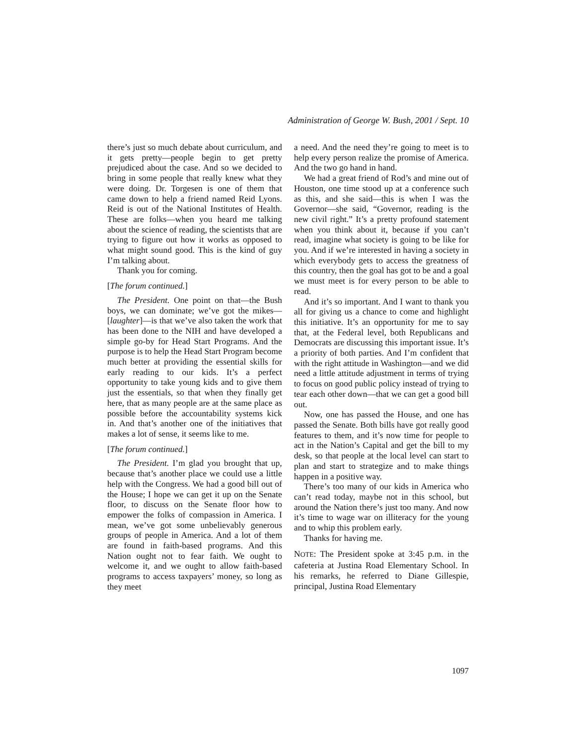Administration of George W. Bush, 2001 / Sept. 10
there’s just so much debate about curriculum, and it gets pretty—people begin to get pretty prejudiced about the case. And so we decided to bring in some people that really knew what they were doing. Dr. Torgesen is one of them that came down to help a friend named Reid Lyons. Reid is out of the National Institutes of Health. These are folks—when you heard me talking about the science of reading, the scientists that are trying to figure out how it works as opposed to what might sound good. This is the kind of guy I’m talking about.
Thank you for coming.
[The forum continued.]
The President. One point on that—the Bush boys, we can dominate; we’ve got the mikes—[laughter]—is that we’ve also taken the work that has been done to the NIH and have developed a simple go-by for Head Start Programs. And the purpose is to help the Head Start Program become much better at providing the essential skills for early reading to our kids. It’s a perfect opportunity to take young kids and to give them just the essentials, so that when they finally get here, that as many people are at the same place as possible before the accountability systems kick in. And that’s another one of the initiatives that makes a lot of sense, it seems like to me.
[The forum continued.]
The President. I’m glad you brought that up, because that’s another place we could use a little help with the Congress. We had a good bill out of the House; I hope we can get it up on the Senate floor, to discuss on the Senate floor how to empower the folks of compassion in America. I mean, we’ve got some unbelievably generous groups of people in America. And a lot of them are found in faith-based programs. And this Nation ought not to fear faith. We ought to welcome it, and we ought to allow faith-based programs to access taxpayers’ money, so long as they meet
a need. And the need they’re going to meet is to help every person realize the promise of America. And the two go hand in hand.
We had a great friend of Rod’s and mine out of Houston, one time stood up at a conference such as this, and she said—this is when I was the Governor—she said, “Governor, reading is the new civil right.” It’s a pretty profound statement when you think about it, because if you can’t read, imagine what society is going to be like for you. And if we’re interested in having a society in which everybody gets to access the greatness of this country, then the goal has got to be and a goal we must meet is for every person to be able to read.
And it’s so important. And I want to thank you all for giving us a chance to come and highlight this initiative. It’s an opportunity for me to say that, at the Federal level, both Republicans and Democrats are discussing this important issue. It’s a priority of both parties. And I’m confident that with the right attitude in Washington—and we did need a little attitude adjustment in terms of trying to focus on good public policy instead of trying to tear each other down—that we can get a good bill out.
Now, one has passed the House, and one has passed the Senate. Both bills have got really good features to them, and it’s now time for people to act in the Nation’s Capital and get the bill to my desk, so that people at the local level can start to plan and start to strategize and to make things happen in a positive way.
There’s too many of our kids in America who can’t read today, maybe not in this school, but around the Nation there’s just too many. And now it’s time to wage war on illiteracy for the young and to whip this problem early.
Thanks for having me.
NOTE: The President spoke at 3:45 p.m. in the cafeteria at Justina Road Elementary School. In his remarks, he referred to Diane Gillespie, principal, Justina Road Elementary
1097